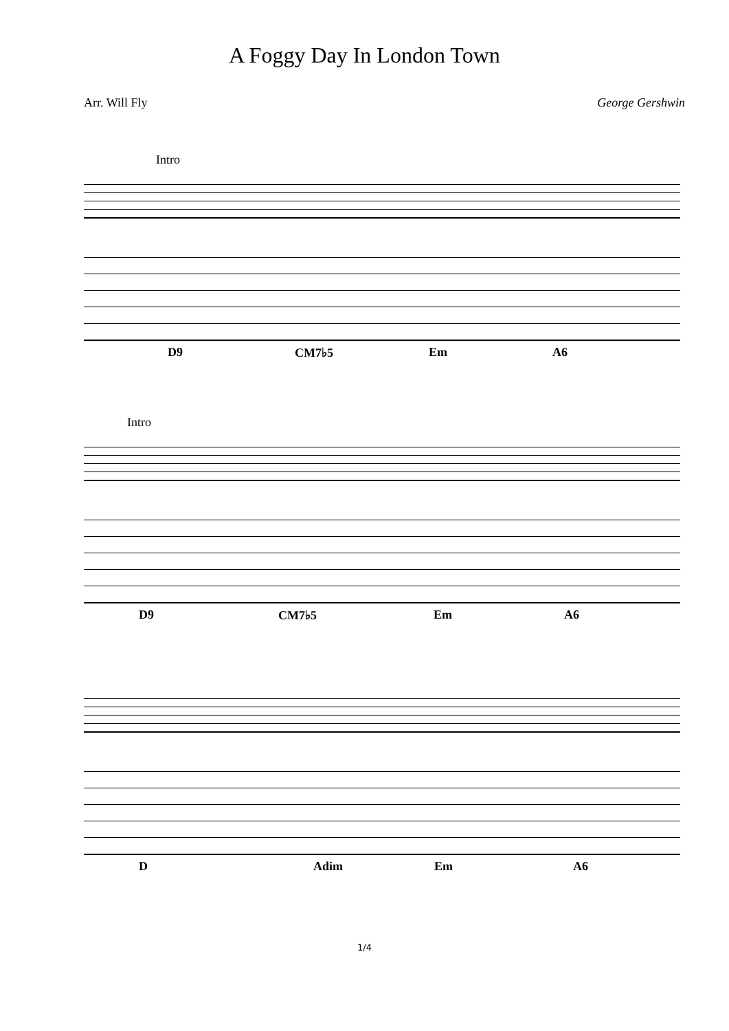A Foggy Day In London Town
Arr. Will Fly George Gershwin
Intro
D9 CM7♭5 Em A6
Intro
D9 CM7♭5 Em A6
D Adim Em A6
1/4